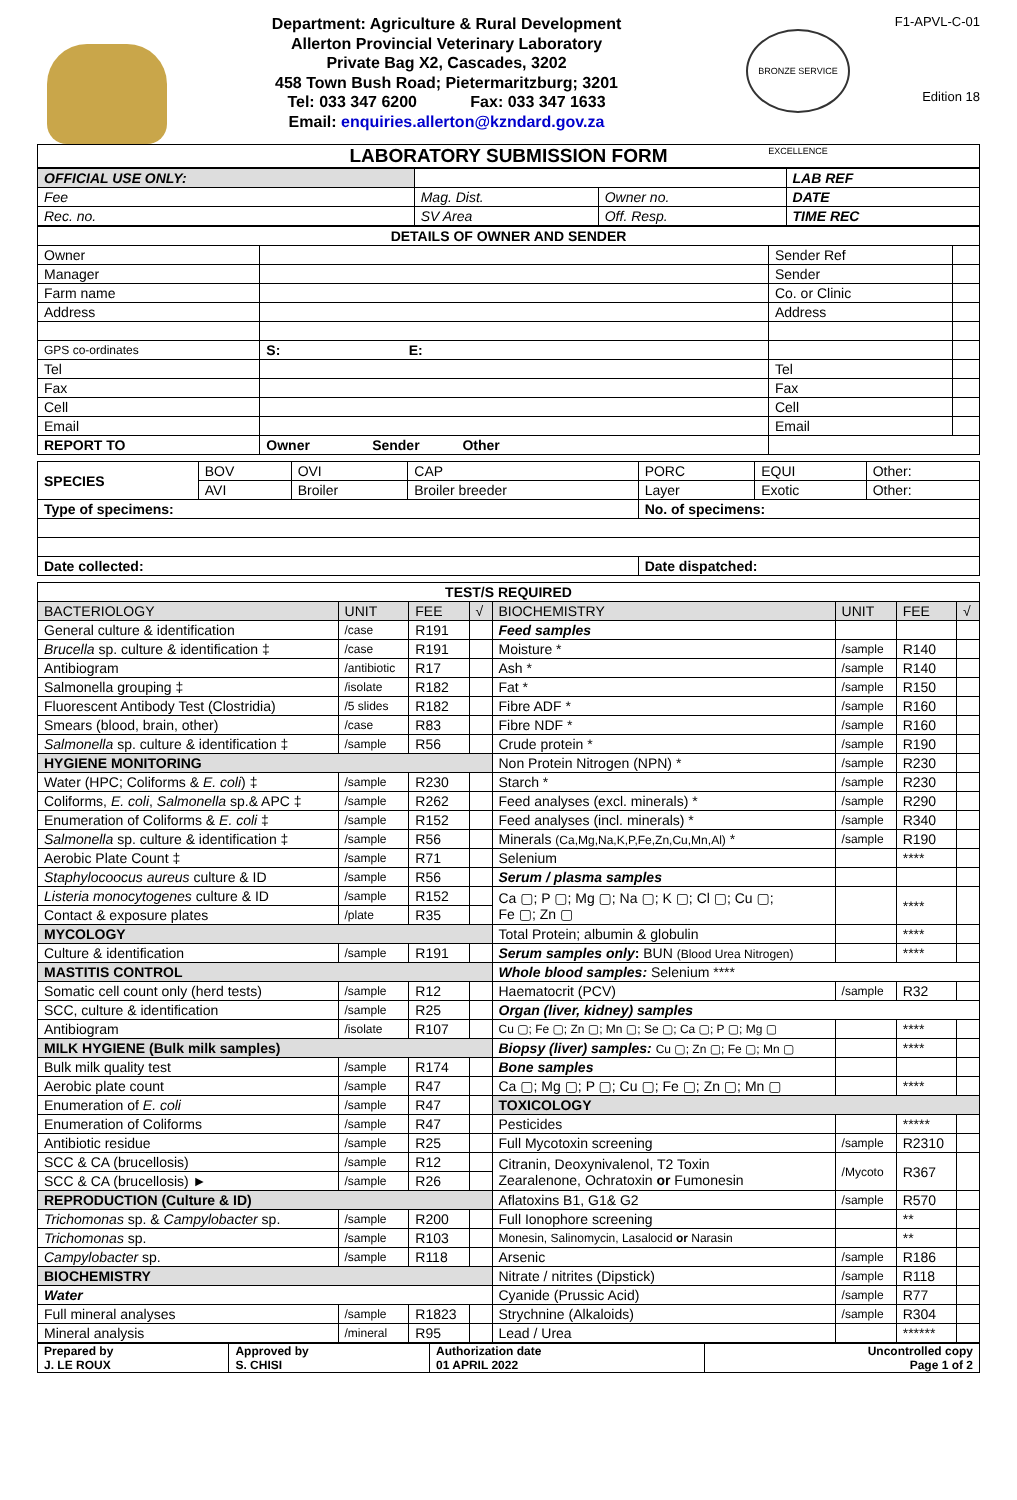Department: Agriculture & Rural Development
Allerton Provincial Veterinary Laboratory
Private Bag X2, Cascades, 3202
458 Town Bush Road; Pietermaritzburg; 3201
Tel: 033 347 6200 Fax: 033 347 1633
Email: enquiries.allerton@kzndard.gov.za
BRONZE SERVICE EXCELLENCE
F1-APVL-C-01
Edition 18
LABORATORY SUBMISSION FORM
| OFFICIAL USE ONLY: | | | LAB REF |
| Fee | Mag. Dist. | Owner no. | DATE |
| Rec. no. | SV Area | Off. Resp. | TIME REC |
| DETAILS OF OWNER AND SENDER | | | |
| --- | --- | --- | --- |
| Owner | | Sender Ref | |
| Manager | | Sender | |
| Farm name | | Co. or Clinic | |
| Address | | Address | |
| GPS co-ordinates | S: E: | | |
| Tel | | Tel | |
| Fax | | Fax | |
| Cell | | Cell | |
| Email | | Email | |
| REPORT TO | Owner Sender Other | | |
| SPECIES | BOV | OVI | CAP | PORC | EQUI | Other: |
| | AVI | Broiler | Broiler breeder | Layer | Exotic | Other: |
| Type of specimens: | | | | No. of specimens: | | |
| Date collected: | | | | Date dispatched: | | |
| TEST/S REQUIRED | | | | | | | |
| --- | --- | --- | --- | --- | --- | --- | --- |
| BACTERIOLOGY | UNIT | FEE | √ | BIOCHEMISTRY | UNIT | FEE | √ |
| General culture & identification | /case | R191 | | Feed samples | | | |
| Brucella sp. culture & identification ‡ | /case | R191 | | Moisture * | /sample | R140 | |
| Antibiogram | /antibiotic | R17 | | Ash * | /sample | R140 | |
| Salmonella grouping ‡ | /isolate | R182 | | Fat * | /sample | R150 | |
| Fluorescent Antibody Test (Clostridia) | /5 slides | R182 | | Fibre ADF * | /sample | R160 | |
| Smears (blood, brain, other) | /case | R83 | | Fibre NDF * | /sample | R160 | |
| Salmonella sp. culture & identification ‡ | /sample | R56 | | Crude protein * | /sample | R190 | |
| HYGIENE MONITORING | | | | Non Protein Nitrogen (NPN) * | /sample | R230 | |
| Water (HPC; Coliforms & E. coli ) ‡ | /sample | R230 | | Starch * | /sample | R230 | |
| Coliforms, E. coli , Salmonella sp.& APC ‡ | /sample | R262 | | Feed analyses (excl. minerals) * | /sample | R290 | |
| Enumeration of Coliforms & E. coli ‡ | /sample | R152 | | Feed analyses (incl. minerals) * | /sample | R340 | |
| Salmonella sp. culture & identification ‡ | /sample | R56 | | Minerals (Ca,Mg,Na,K,P,Fe,Zn,Cu,Mn,Al) * | /sample | R190 | |
| Aerobic Plate Count ‡ | /sample | R71 | | Selenium | | **** | |
| Staphylocoocus aureus culture & ID | /sample | R56 | | Serum / plasma samples | | | |
| Listeria monocytogenes culture & ID | /sample | R152 | | Ca ▢; P ▢; Mg ▢; Na ▢; K ▢; Cl ▢; Cu ▢; Fe ▢; Zn ▢ | | **** | |
| Contact & exposure plates | /plate | R35 | | | | | |
| MYCOLOGY | | | | Total Protein; albumin & globulin | | **** | |
| Culture & identification | /sample | R191 | | Serum samples only : BUN (Blood Urea Nitrogen) | | **** | |
| MASTITIS CONTROL | | | | Whole blood samples: Selenium **** | | | |
| Somatic cell count only (herd tests) | /sample | R12 | | Haematocrit (PCV) | /sample | R32 | |
| SCC, culture & identification | /sample | R25 | | Organ (liver, kidney) samples | | | |
| Antibiogram | /isolate | R107 | | Cu ▢; Fe ▢; Zn ▢; Mn ▢; Se ▢; Ca ▢; P ▢; Mg ▢ | | **** | |
| MILK HYGIENE (Bulk milk samples) | | | | Biopsy (liver) samples: Cu ▢; Zn ▢; Fe ▢; Mn ▢ | | **** | |
| Bulk milk quality test | /sample | R174 | | Bone samples | | | |
| Aerobic plate count | /sample | R47 | | Ca ▢; Mg ▢; P ▢; Cu ▢; Fe ▢; Zn ▢; Mn ▢ | | **** | |
| Enumeration of E. coli | /sample | R47 | | TOXICOLOGY | | | |
| Enumeration of Coliforms | /sample | R47 | | Pesticides | | ***** | |
| Antibiotic residue | /sample | R25 | | Full Mycotoxin screening | /sample | R2310 | |
| SCC & CA (brucellosis) | /sample | R12 | | Citranin, Deoxynivalenol, T2 Toxin Zearalenone, Ochratoxin or Fumonesin | /Mycoto | R367 | |
| SCC & CA (brucellosis) ► | /sample | R26 | | | | | |
| REPRODUCTION (Culture & ID) | | | | Aflatoxins B1, G1& G2 | /sample | R570 | |
| Trichomonas sp. & Campylobacter sp. | /sample | R200 | | Full Ionophore screening | | ** | |
| Trichomonas sp. | /sample | R103 | | Monesin, Salinomycin, Lasalocid or Narasin | | ** | |
| Campylobacter sp. | /sample | R118 | | Arsenic | /sample | R186 | |
| BIOCHEMISTRY | | | | Nitrate / nitrites (Dipstick) | /sample | R118 | |
| Water | | | | Cyanide (Prussic Acid) | /sample | R77 | |
| Full mineral analyses | /sample | R1823 | | Strychnine (Alkaloids) | /sample | R304 | |
| Mineral analysis | /mineral | R95 | | Lead / Urea | | ****** | |
| Prepared by J. LE ROUX | Approved by S. CHISI | Authorization date 01 APRIL 2022 | Uncontrolled copy Page 1 of 2 |